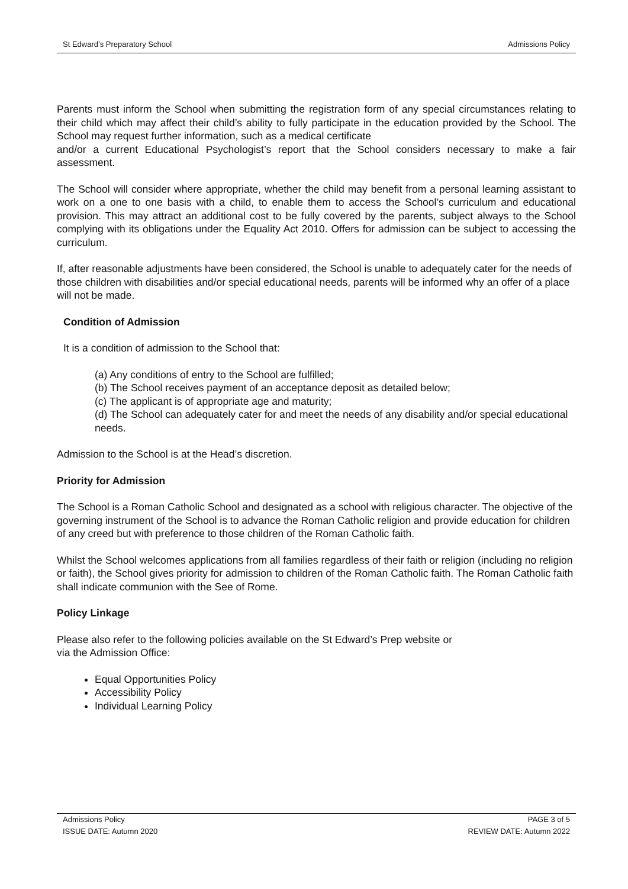St Edward’s Preparatory School Admissions Policy
Parents must inform the School when submitting the registration form of any special circumstances relating to their child which may affect their child’s ability to fully participate in the education provided by the School. The School may request further information, such as a medical certificate
and/or a current Educational Psychologist’s report that the School considers necessary to make a fair assessment.
The School will consider where appropriate, whether the child may benefit from a personal learning assistant to work on a one to one basis with a child, to enable them to access the School’s curriculum and educational provision. This may attract an additional cost to be fully covered by the parents, subject always to the School complying with its obligations under the Equality Act 2010. Offers for admission can be subject to accessing the curriculum.
If, after reasonable adjustments have been considered, the School is unable to adequately cater for the needs of those children with disabilities and/or special educational needs, parents will be informed why an offer of a place will not be made.
Condition of Admission
It is a condition of admission to the School that:
(a) Any conditions of entry to the School are fulfilled;
(b) The School receives payment of an acceptance deposit as detailed below;
(c) The applicant is of appropriate age and maturity;
(d) The School can adequately cater for and meet the needs of any disability and/or special educational needs.
Admission to the School is at the Head’s discretion.
Priority for Admission
The School is a Roman Catholic School and designated as a school with religious character. The objective of the governing instrument of the School is to advance the Roman Catholic religion and provide education for children of any creed but with preference to those children of the Roman Catholic faith.
Whilst the School welcomes applications from all families regardless of their faith or religion (including no religion or faith), the School gives priority for admission to children of the Roman Catholic faith. The Roman Catholic faith shall indicate communion with the See of Rome.
Policy Linkage
Please also refer to the following policies available on the St Edward’s Prep website or
via the Admission Office:
Equal Opportunities Policy
Accessibility Policy
Individual Learning Policy
Admissions Policy PAGE 3 of 5
ISSUE DATE: Autumn 2020 REVIEW DATE: Autumn 2022